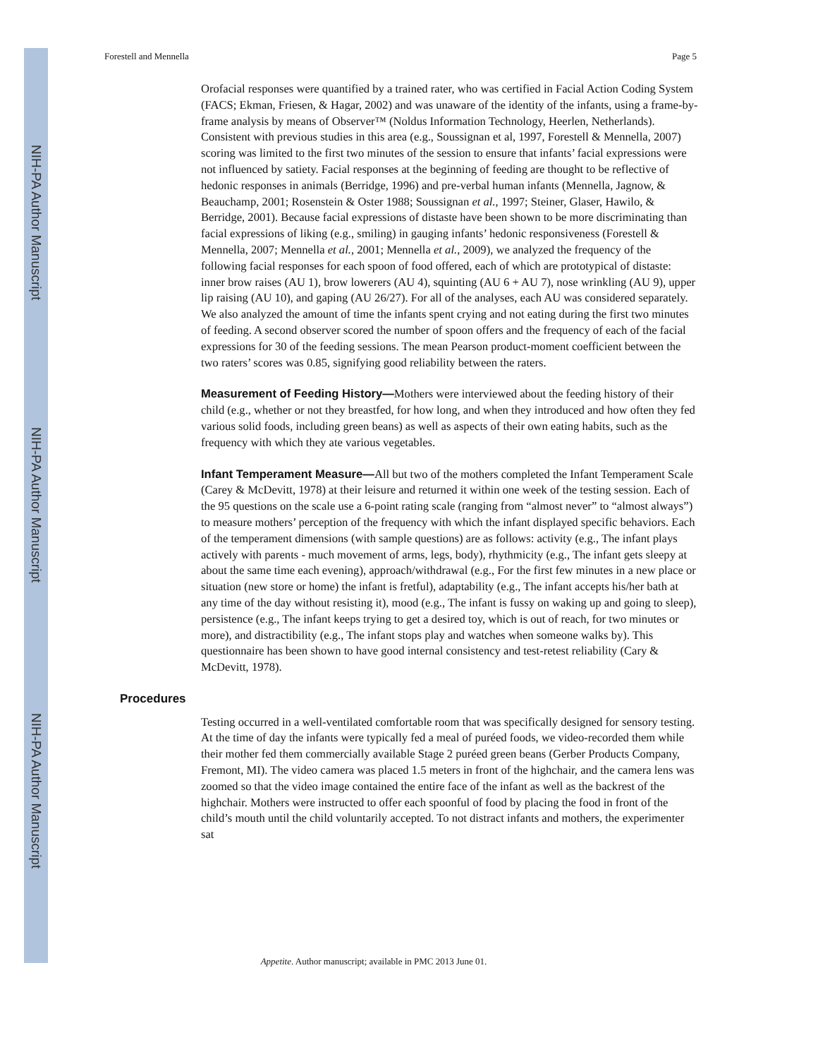NIH-PA Author Manuscript
NIH-PA Author Manuscript
NIH-PA Author Manuscript
Forestell and Mennella Page 5
Orofacial responses were quantified by a trained rater, who was certified in Facial Action Coding System (FACS; Ekman, Friesen, & Hagar, 2002) and was unaware of the identity of the infants, using a frame-by-frame analysis by means of Observer™ (Noldus Information Technology, Heerlen, Netherlands). Consistent with previous studies in this area (e.g., Soussignan et al, 1997, Forestell & Mennella, 2007) scoring was limited to the first two minutes of the session to ensure that infants’ facial expressions were not influenced by satiety. Facial responses at the beginning of feeding are thought to be reflective of hedonic responses in animals (Berridge, 1996) and pre-verbal human infants (Mennella, Jagnow, & Beauchamp, 2001; Rosenstein & Oster 1988; Soussignan et al., 1997; Steiner, Glaser, Hawilo, & Berridge, 2001). Because facial expressions of distaste have been shown to be more discriminating than facial expressions of liking (e.g., smiling) in gauging infants’ hedonic responsiveness (Forestell & Mennella, 2007; Mennella et al., 2001; Mennella et al., 2009), we analyzed the frequency of the following facial responses for each spoon of food offered, each of which are prototypical of distaste: inner brow raises (AU 1), brow lowerers (AU 4), squinting (AU 6 + AU 7), nose wrinkling (AU 9), upper lip raising (AU 10), and gaping (AU 26/27). For all of the analyses, each AU was considered separately. We also analyzed the amount of time the infants spent crying and not eating during the first two minutes of feeding. A second observer scored the number of spoon offers and the frequency of each of the facial expressions for 30 of the feeding sessions. The mean Pearson product-moment coefficient between the two raters’ scores was 0.85, signifying good reliability between the raters.
Measurement of Feeding History—Mothers were interviewed about the feeding history of their child (e.g., whether or not they breastfed, for how long, and when they introduced and how often they fed various solid foods, including green beans) as well as aspects of their own eating habits, such as the frequency with which they ate various vegetables.
Infant Temperament Measure—All but two of the mothers completed the Infant Temperament Scale (Carey & McDevitt, 1978) at their leisure and returned it within one week of the testing session. Each of the 95 questions on the scale use a 6-point rating scale (ranging from “almost never” to “almost always”) to measure mothers’ perception of the frequency with which the infant displayed specific behaviors. Each of the temperament dimensions (with sample questions) are as follows: activity (e.g., The infant plays actively with parents - much movement of arms, legs, body), rhythmicity (e.g., The infant gets sleepy at about the same time each evening), approach/withdrawal (e.g., For the first few minutes in a new place or situation (new store or home) the infant is fretful), adaptability (e.g., The infant accepts his/her bath at any time of the day without resisting it), mood (e.g., The infant is fussy on waking up and going to sleep), persistence (e.g., The infant keeps trying to get a desired toy, which is out of reach, for two minutes or more), and distractibility (e.g., The infant stops play and watches when someone walks by). This questionnaire has been shown to have good internal consistency and test-retest reliability (Cary & McDevitt, 1978).
Procedures
Testing occurred in a well-ventilated comfortable room that was specifically designed for sensory testing. At the time of day the infants were typically fed a meal of puréed foods, we video-recorded them while their mother fed them commercially available Stage 2 puréed green beans (Gerber Products Company, Fremont, MI). The video camera was placed 1.5 meters in front of the highchair, and the camera lens was zoomed so that the video image contained the entire face of the infant as well as the backrest of the highchair. Mothers were instructed to offer each spoonful of food by placing the food in front of the child’s mouth until the child voluntarily accepted. To not distract infants and mothers, the experimenter sat
Appetite. Author manuscript; available in PMC 2013 June 01.